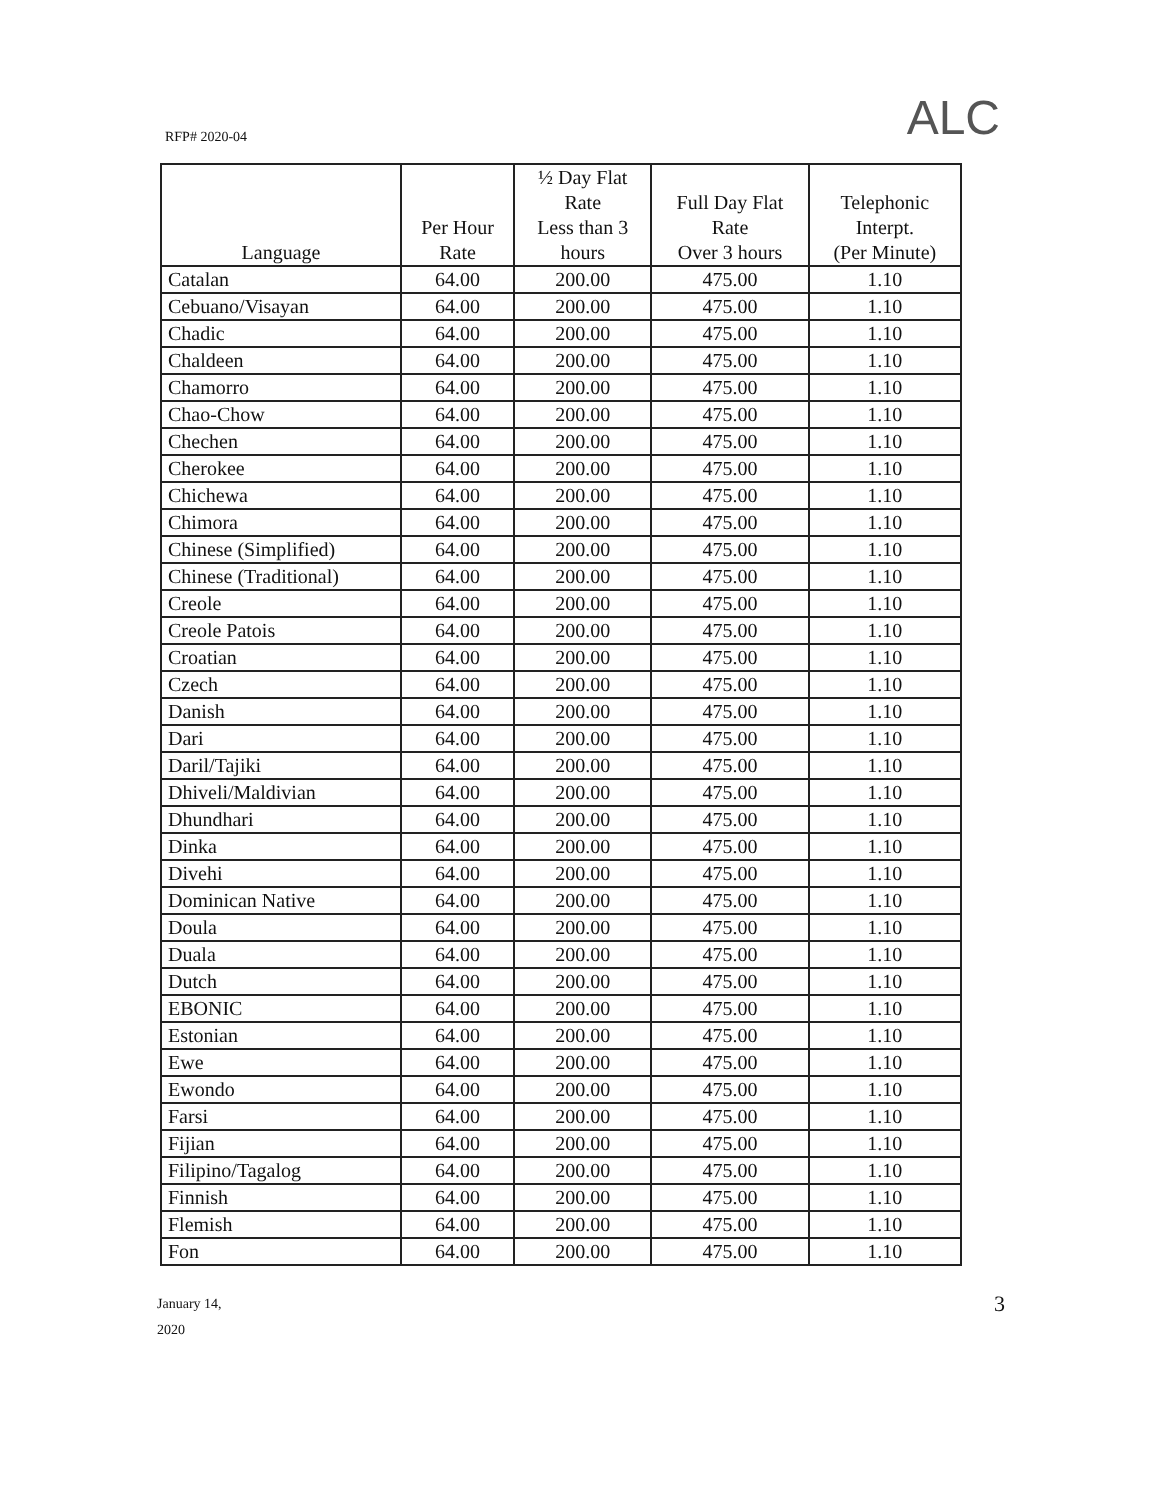RFP# 2020-04 ALC
| Language | Per Hour Rate | ½ Day Flat Rate Less than 3 hours | Full Day Flat Rate Over 3 hours | Telephonic Interpt. (Per Minute) |
| --- | --- | --- | --- | --- |
| Catalan | 64.00 | 200.00 | 475.00 | 1.10 |
| Cebuano/Visayan | 64.00 | 200.00 | 475.00 | 1.10 |
| Chadic | 64.00 | 200.00 | 475.00 | 1.10 |
| Chaldeen | 64.00 | 200.00 | 475.00 | 1.10 |
| Chamorro | 64.00 | 200.00 | 475.00 | 1.10 |
| Chao-Chow | 64.00 | 200.00 | 475.00 | 1.10 |
| Chechen | 64.00 | 200.00 | 475.00 | 1.10 |
| Cherokee | 64.00 | 200.00 | 475.00 | 1.10 |
| Chichewa | 64.00 | 200.00 | 475.00 | 1.10 |
| Chimora | 64.00 | 200.00 | 475.00 | 1.10 |
| Chinese (Simplified) | 64.00 | 200.00 | 475.00 | 1.10 |
| Chinese (Traditional) | 64.00 | 200.00 | 475.00 | 1.10 |
| Creole | 64.00 | 200.00 | 475.00 | 1.10 |
| Creole Patois | 64.00 | 200.00 | 475.00 | 1.10 |
| Croatian | 64.00 | 200.00 | 475.00 | 1.10 |
| Czech | 64.00 | 200.00 | 475.00 | 1.10 |
| Danish | 64.00 | 200.00 | 475.00 | 1.10 |
| Dari | 64.00 | 200.00 | 475.00 | 1.10 |
| Daril/Tajiki | 64.00 | 200.00 | 475.00 | 1.10 |
| Dhiveli/Maldivian | 64.00 | 200.00 | 475.00 | 1.10 |
| Dhundhari | 64.00 | 200.00 | 475.00 | 1.10 |
| Dinka | 64.00 | 200.00 | 475.00 | 1.10 |
| Divehi | 64.00 | 200.00 | 475.00 | 1.10 |
| Dominican Native | 64.00 | 200.00 | 475.00 | 1.10 |
| Doula | 64.00 | 200.00 | 475.00 | 1.10 |
| Duala | 64.00 | 200.00 | 475.00 | 1.10 |
| Dutch | 64.00 | 200.00 | 475.00 | 1.10 |
| EBONIC | 64.00 | 200.00 | 475.00 | 1.10 |
| Estonian | 64.00 | 200.00 | 475.00 | 1.10 |
| Ewe | 64.00 | 200.00 | 475.00 | 1.10 |
| Ewondo | 64.00 | 200.00 | 475.00 | 1.10 |
| Farsi | 64.00 | 200.00 | 475.00 | 1.10 |
| Fijian | 64.00 | 200.00 | 475.00 | 1.10 |
| Filipino/Tagalog | 64.00 | 200.00 | 475.00 | 1.10 |
| Finnish | 64.00 | 200.00 | 475.00 | 1.10 |
| Flemish | 64.00 | 200.00 | 475.00 | 1.10 |
| Fon | 64.00 | 200.00 | 475.00 | 1.10 |
January 14,
2020
3